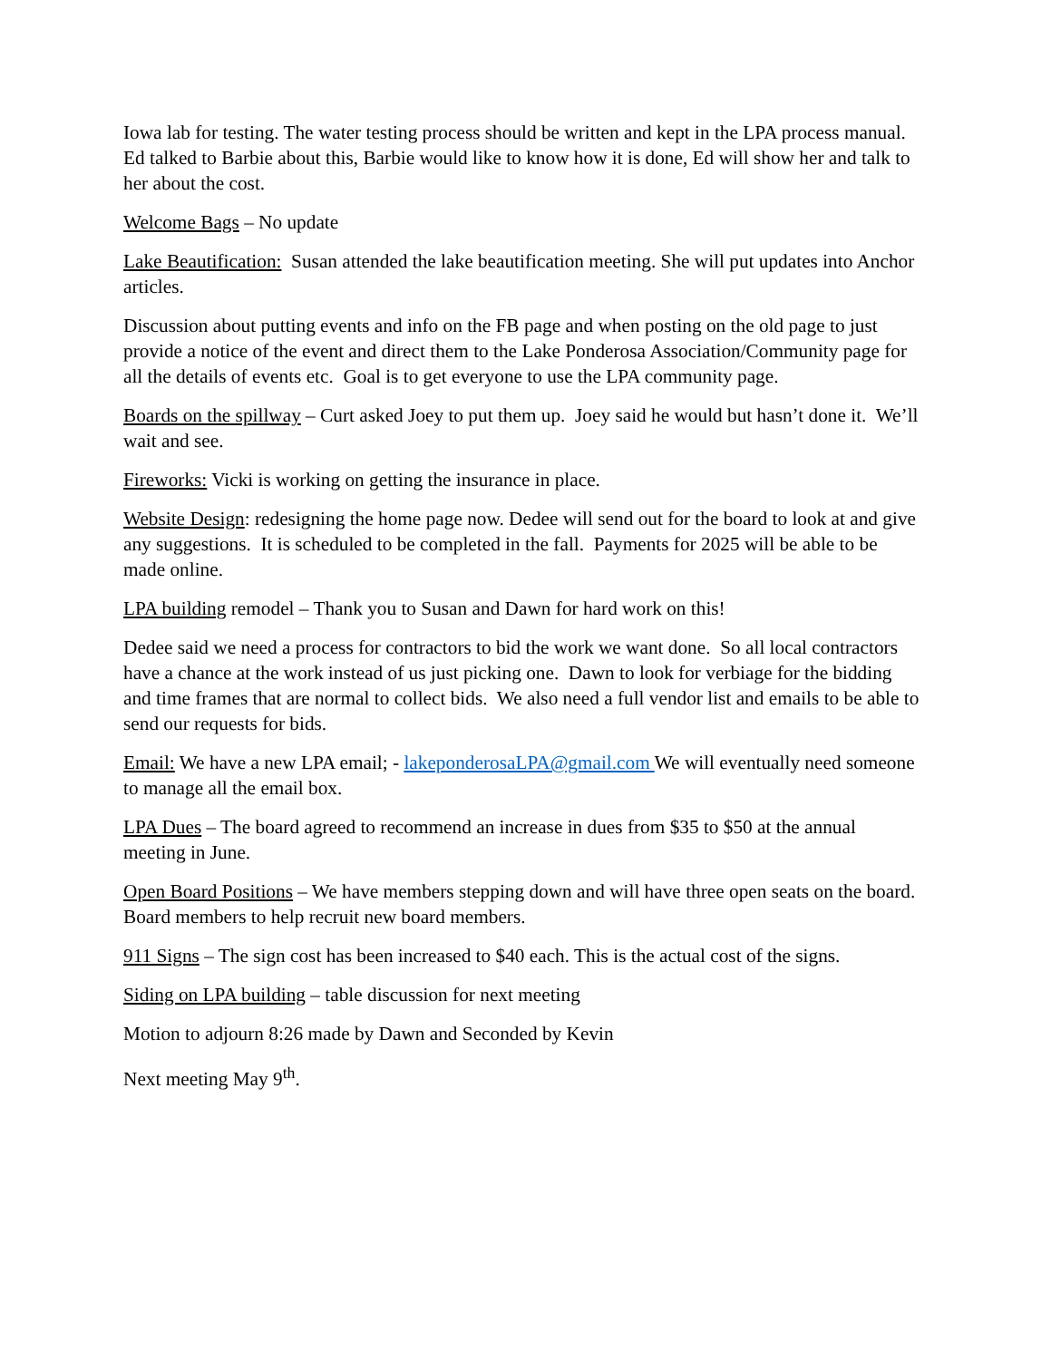Iowa lab for testing. The water testing process should be written and kept in the LPA process manual. Ed talked to Barbie about this, Barbie would like to know how it is done, Ed will show her and talk to her about the cost.
Welcome Bags – No update
Lake Beautification: Susan attended the lake beautification meeting. She will put updates into Anchor articles.
Discussion about putting events and info on the FB page and when posting on the old page to just provide a notice of the event and direct them to the Lake Ponderosa Association/Community page for all the details of events etc. Goal is to get everyone to use the LPA community page.
Boards on the spillway – Curt asked Joey to put them up. Joey said he would but hasn’t done it. We’ll wait and see.
Fireworks: Vicki is working on getting the insurance in place.
Website Design: redesigning the home page now. Dedee will send out for the board to look at and give any suggestions. It is scheduled to be completed in the fall. Payments for 2025 will be able to be made online.
LPA building remodel – Thank you to Susan and Dawn for hard work on this!
Dedee said we need a process for contractors to bid the work we want done. So all local contractors have a chance at the work instead of us just picking one. Dawn to look for verbiage for the bidding and time frames that are normal to collect bids. We also need a full vendor list and emails to be able to send our requests for bids.
Email: We have a new LPA email; - lakeponderosaLPA@gmail.com We will eventually need someone to manage all the email box.
LPA Dues – The board agreed to recommend an increase in dues from $35 to $50 at the annual meeting in June.
Open Board Positions – We have members stepping down and will have three open seats on the board. Board members to help recruit new board members.
911 Signs – The sign cost has been increased to $40 each. This is the actual cost of the signs.
Siding on LPA building – table discussion for next meeting
Motion to adjourn 8:26 made by Dawn and Seconded by Kevin
Next meeting May 9<sup>th</sup>.